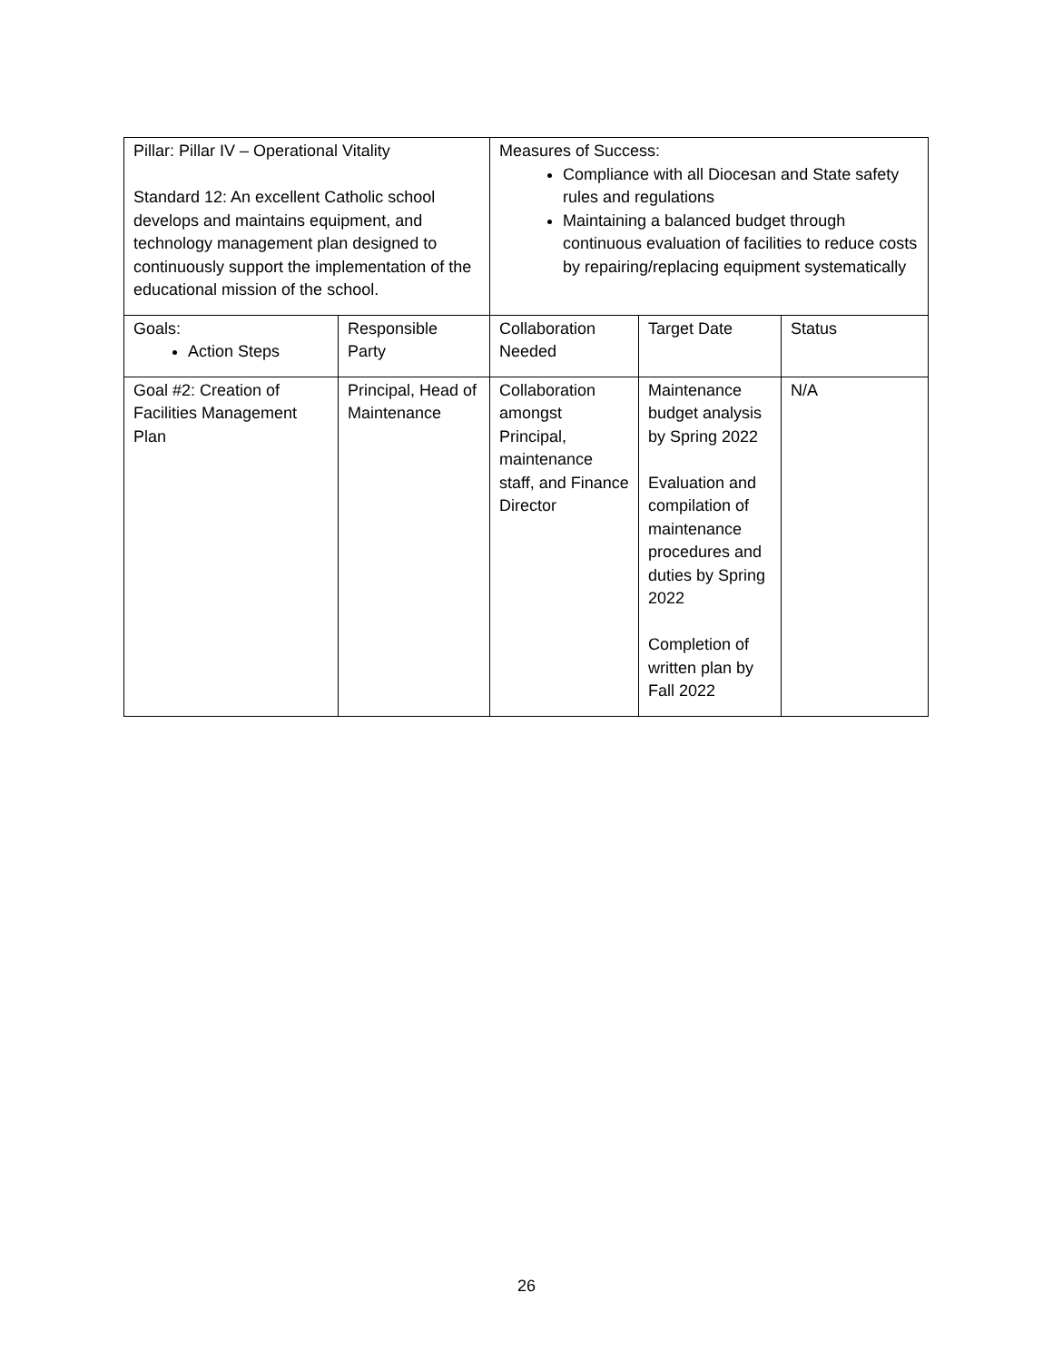| Pillar: Pillar IV – Operational Vitality Standard 12: An excellent Catholic school develops and maintains equipment, and technology management plan designed to continuously support the implementation of the educational mission of the school. | | Measures of Success: Compliance with all Diocesan and State safety rules and regulations Maintaining a balanced budget through continuous evaluation of facilities to reduce costs by repairing/replacing equipment systematically | | |
| Goals: Action Steps | Responsible Party | Collaboration Needed | Target Date | Status |
| Goal #2: Creation of Facilities Management Plan | Principal, Head of Maintenance | Collaboration amongst Principal, maintenance staff, and Finance Director | Maintenance budget analysis by Spring 2022 Evaluation and compilation of maintenance procedures and duties by Spring 2022 Completion of written plan by Fall 2022 | N/A |
26